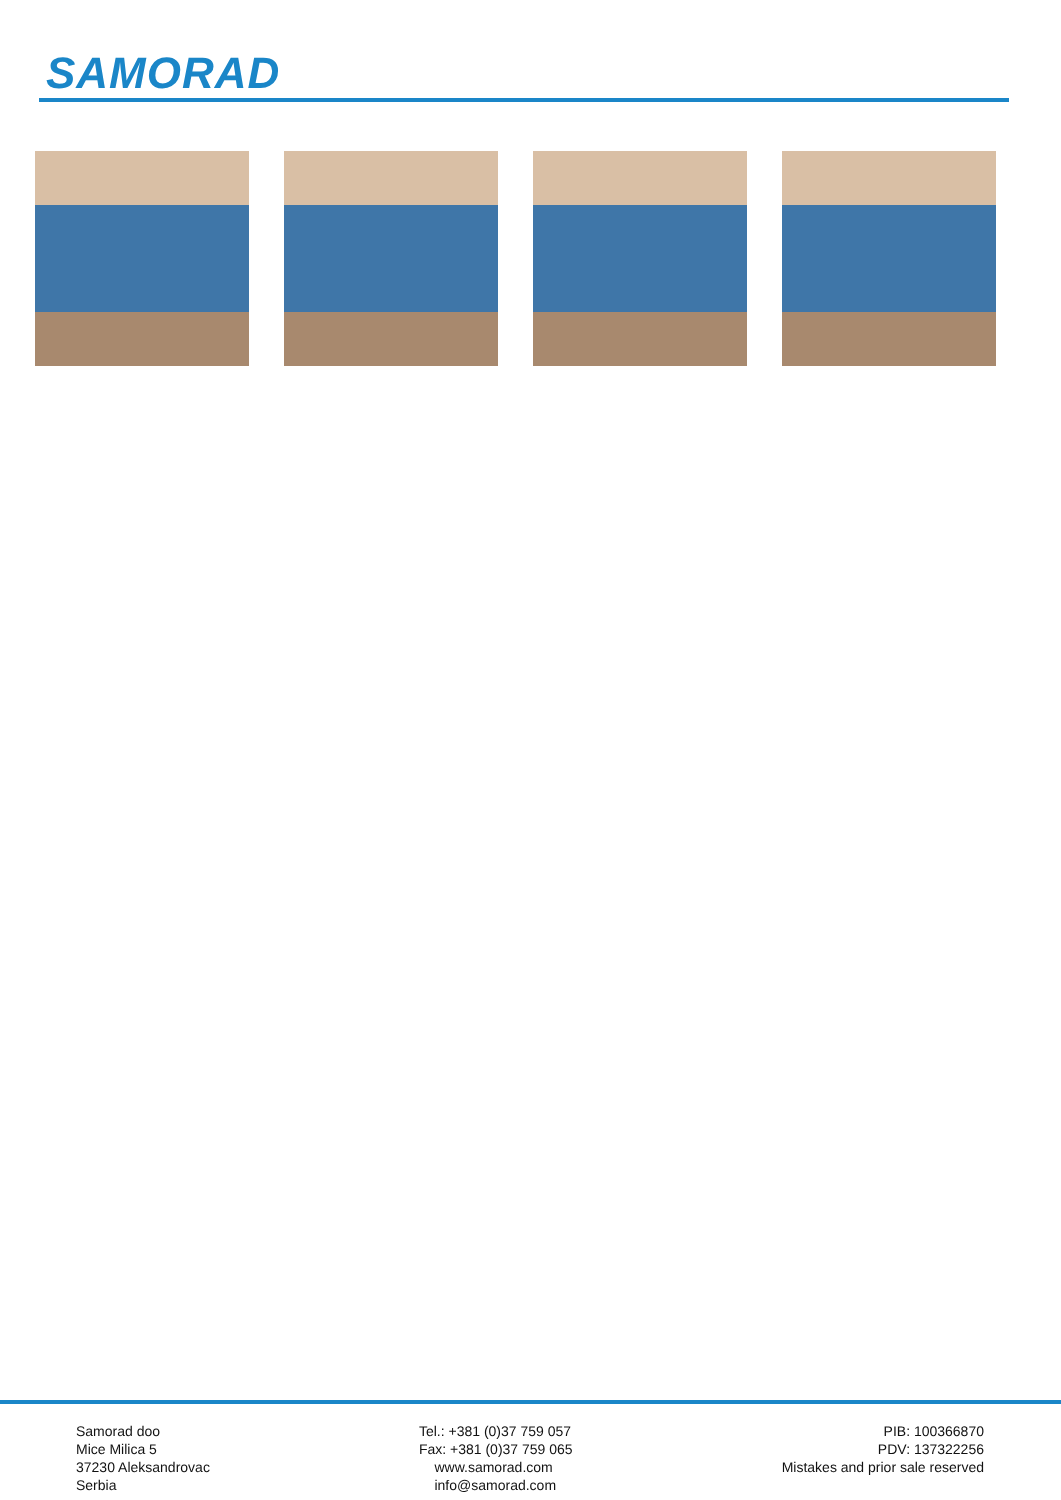SAMORAD
Samorad doo
Mice Milica 5
37230 Aleksandrovac
Serbia
Tel.: +381 (0)37 759 057
Fax: +381 (0)37 759 065
www.samorad.com
info@samorad.com
PIB: 100366870
PDV: 137322256
Mistakes and prior sale reserved